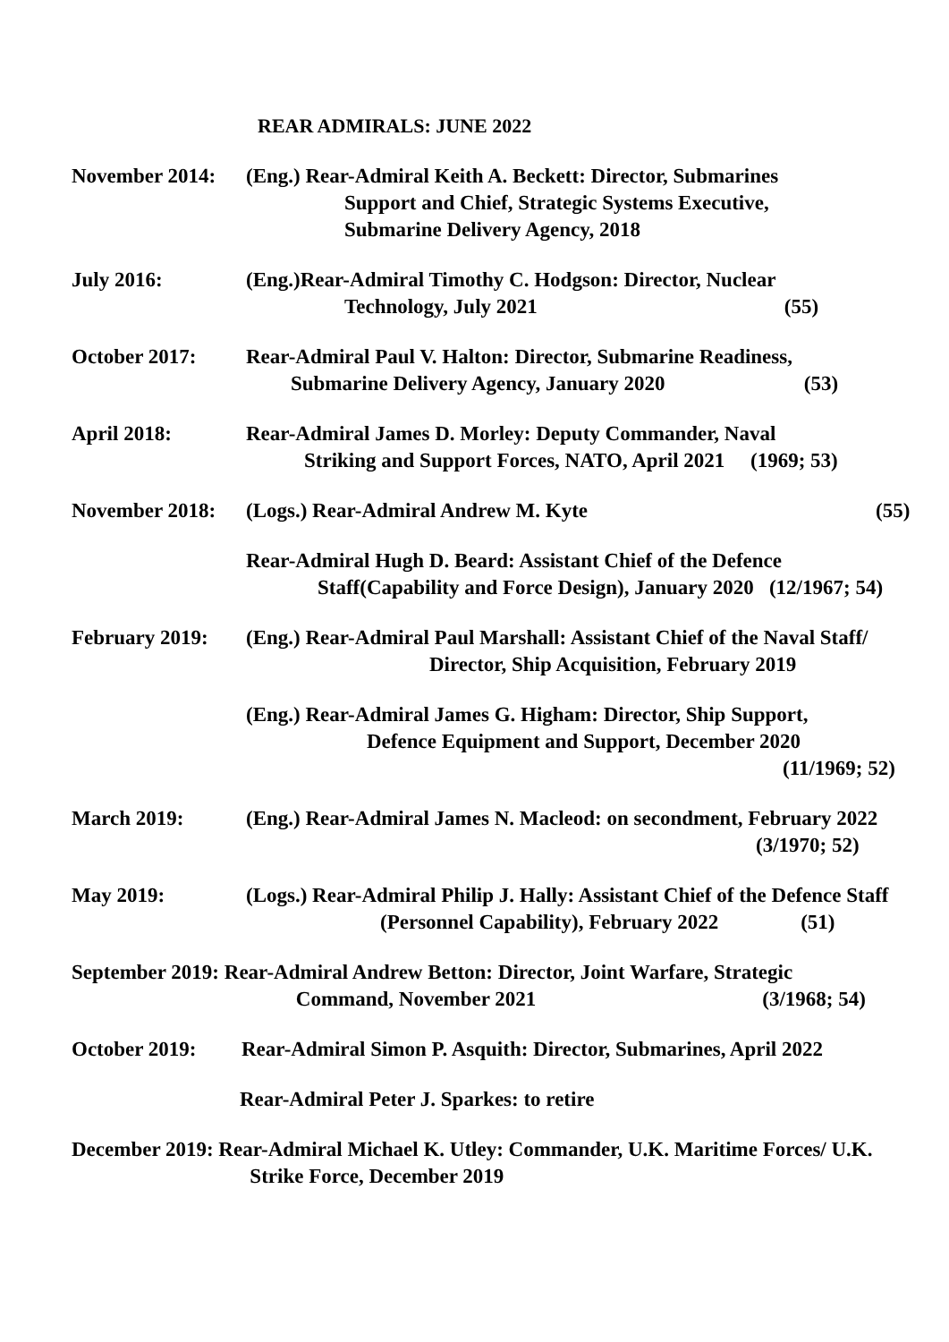REAR ADMIRALS: JUNE 2022
November 2014: (Eng.) Rear-Admiral Keith A. Beckett: Director, Submarines
Support and Chief, Strategic Systems Executive,
Submarine Delivery Agency, 2018
July 2016: (Eng.)Rear-Admiral Timothy C. Hodgson: Director, Nuclear
Technology, July 2021 (55)
October 2017: Rear-Admiral Paul V. Halton: Director, Submarine Readiness,
Submarine Delivery Agency, January 2020 (53)
April 2018: Rear-Admiral James D. Morley: Deputy Commander, Naval
Striking and Support Forces, NATO, April 2021 (1969; 53)
November 2018: (Logs.) Rear-Admiral Andrew M. Kyte (55)
Rear-Admiral Hugh D. Beard: Assistant Chief of the Defence
Staff(Capability and Force Design), January 2020 (12/1967; 54)
February 2019: (Eng.) Rear-Admiral Paul Marshall: Assistant Chief of the Naval Staff/
Director, Ship Acquisition, February 2019
(Eng.) Rear-Admiral James G. Higham: Director, Ship Support,
Defence Equipment and Support, December 2020
(11/1969; 52)
March 2019: (Eng.) Rear-Admiral James N. Macleod: on secondment, February 2022
(3/1970; 52)
May 2019: (Logs.) Rear-Admiral Philip J. Hally: Assistant Chief of the Defence Staff
(Personnel Capability), February 2022 (51)
September 2019: Rear-Admiral Andrew Betton: Director, Joint Warfare, Strategic
Command, November 2021 (3/1968; 54)
October 2019: Rear-Admiral Simon P. Asquith: Director, Submarines, April 2022
Rear-Admiral Peter J. Sparkes: to retire
December 2019: Rear-Admiral Michael K. Utley: Commander, U.K. Maritime Forces/ U.K.
Strike Force, December 2019